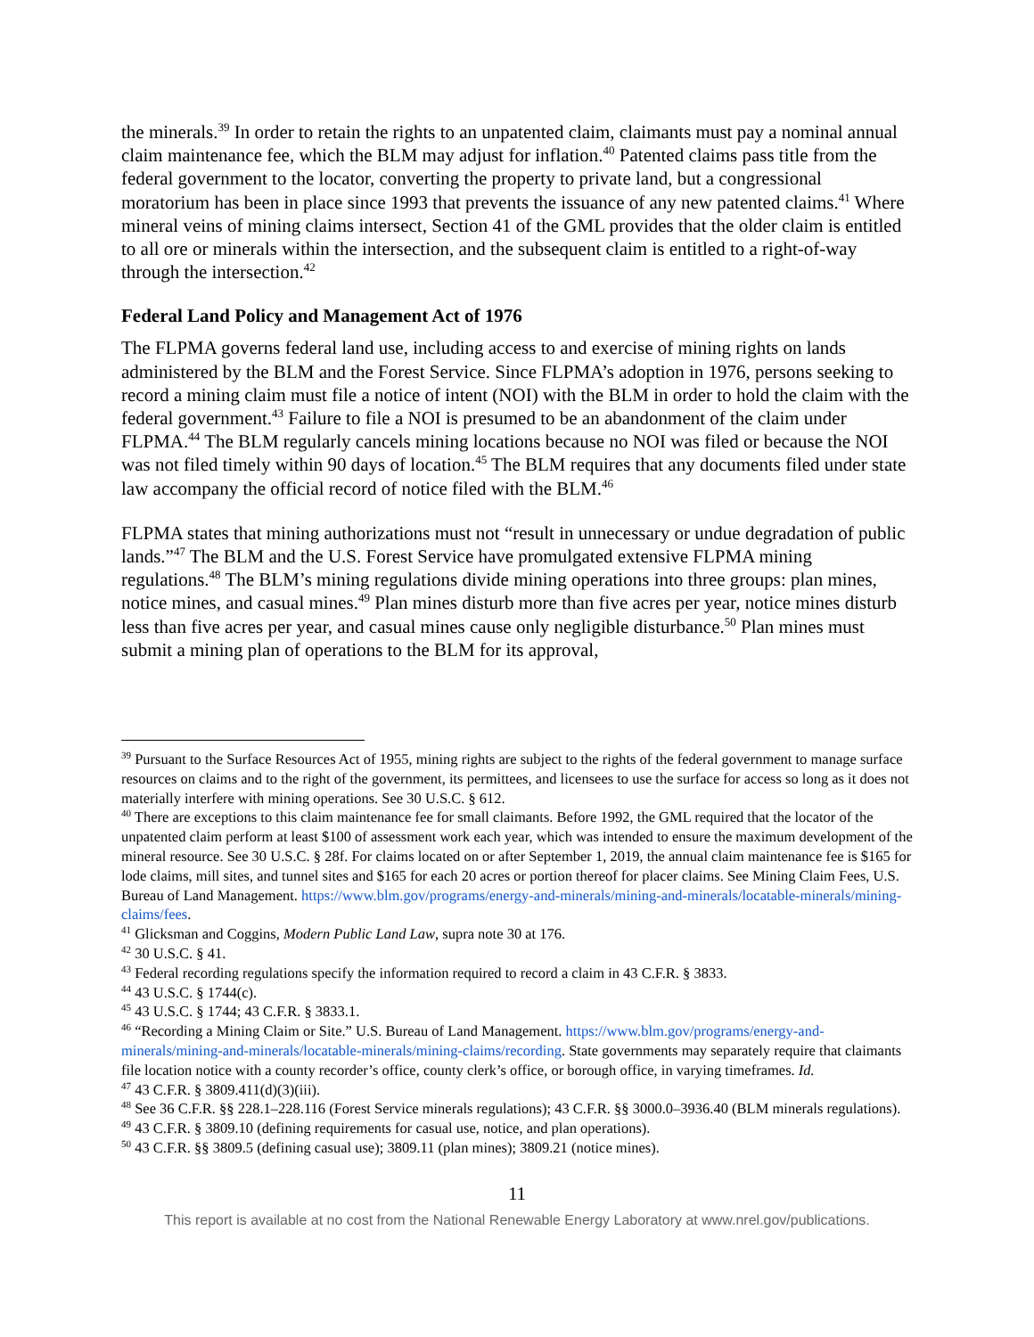the minerals.<sup>39</sup> In order to retain the rights to an unpatented claim, claimants must pay a nominal annual claim maintenance fee, which the BLM may adjust for inflation.<sup>40</sup> Patented claims pass title from the federal government to the locator, converting the property to private land, but a congressional moratorium has been in place since 1993 that prevents the issuance of any new patented claims.<sup>41</sup> Where mineral veins of mining claims intersect, Section 41 of the GML provides that the older claim is entitled to all ore or minerals within the intersection, and the subsequent claim is entitled to a right-of-way through the intersection.<sup>42</sup>
Federal Land Policy and Management Act of 1976
The FLPMA governs federal land use, including access to and exercise of mining rights on lands administered by the BLM and the Forest Service. Since FLPMA’s adoption in 1976, persons seeking to record a mining claim must file a notice of intent (NOI) with the BLM in order to hold the claim with the federal government.<sup>43</sup> Failure to file a NOI is presumed to be an abandonment of the claim under FLPMA.<sup>44</sup> The BLM regularly cancels mining locations because no NOI was filed or because the NOI was not filed timely within 90 days of location.<sup>45</sup> The BLM requires that any documents filed under state law accompany the official record of notice filed with the BLM.<sup>46</sup>
FLPMA states that mining authorizations must not “result in unnecessary or undue degradation of public lands.”<sup>47</sup> The BLM and the U.S. Forest Service have promulgated extensive FLPMA mining regulations.<sup>48</sup> The BLM’s mining regulations divide mining operations into three groups: plan mines, notice mines, and casual mines.<sup>49</sup> Plan mines disturb more than five acres per year, notice mines disturb less than five acres per year, and casual mines cause only negligible disturbance.<sup>50</sup> Plan mines must submit a mining plan of operations to the BLM for its approval,
<sup>39</sup> Pursuant to the Surface Resources Act of 1955, mining rights are subject to the rights of the federal government to manage surface resources on claims and to the right of the government, its permittees, and licensees to use the surface for access so long as it does not materially interfere with mining operations. See 30 U.S.C. § 612.
<sup>40</sup> There are exceptions to this claim maintenance fee for small claimants. Before 1992, the GML required that the locator of the unpatented claim perform at least $100 of assessment work each year, which was intended to ensure the maximum development of the mineral resource. See 30 U.S.C. § 28f. For claims located on or after September 1, 2019, the annual claim maintenance fee is $165 for lode claims, mill sites, and tunnel sites and $165 for each 20 acres or portion thereof for placer claims. See Mining Claim Fees, U.S. Bureau of Land Management. https://www.blm.gov/programs/energy-and-minerals/mining-and-minerals/locatable-minerals/mining-claims/fees.
<sup>41</sup> Glicksman and Coggins, Modern Public Land Law, supra note 30 at 176.
<sup>42</sup> 30 U.S.C. § 41.
<sup>43</sup> Federal recording regulations specify the information required to record a claim in 43 C.F.R. § 3833.
<sup>44</sup> 43 U.S.C. § 1744(c).
<sup>45</sup> 43 U.S.C. § 1744; 43 C.F.R. § 3833.1.
<sup>46</sup> “Recording a Mining Claim or Site.” U.S. Bureau of Land Management. https://www.blm.gov/programs/energy-and-minerals/mining-and-minerals/locatable-minerals/mining-claims/recording. State governments may separately require that claimants file location notice with a county recorder’s office, county clerk’s office, or borough office, in varying timeframes. Id.
<sup>47</sup> 43 C.F.R. § 3809.411(d)(3)(iii).
<sup>48</sup> See 36 C.F.R. §§ 228.1–228.116 (Forest Service minerals regulations); 43 C.F.R. §§ 3000.0–3936.40 (BLM minerals regulations).
<sup>49</sup> 43 C.F.R. § 3809.10 (defining requirements for casual use, notice, and plan operations).
<sup>50</sup> 43 C.F.R. §§ 3809.5 (defining casual use); 3809.11 (plan mines); 3809.21 (notice mines).
11
This report is available at no cost from the National Renewable Energy Laboratory at www.nrel.gov/publications.